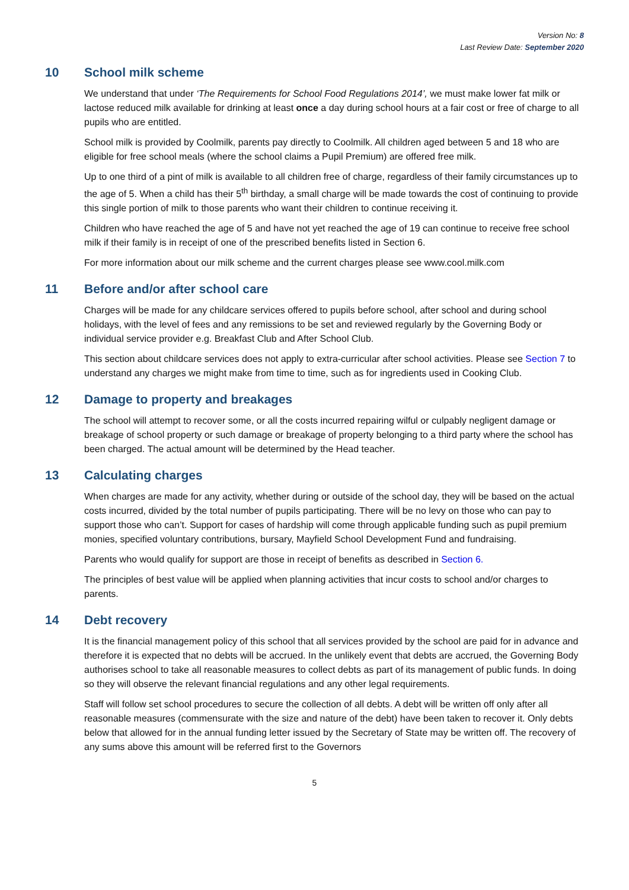Version No: 8
Last Review Date: September 2020
10 School milk scheme
We understand that under ‘The Requirements for School Food Regulations 2014’, we must make lower fat milk or lactose reduced milk available for drinking at least once a day during school hours at a fair cost or free of charge to all pupils who are entitled.
School milk is provided by Coolmilk, parents pay directly to Coolmilk. All children aged between 5 and 18 who are eligible for free school meals (where the school claims a Pupil Premium) are offered free milk.
Up to one third of a pint of milk is available to all children free of charge, regardless of their family circumstances up to the age of 5. When a child has their 5<sup>th</sup> birthday, a small charge will be made towards the cost of continuing to provide this single portion of milk to those parents who want their children to continue receiving it.
Children who have reached the age of 5 and have not yet reached the age of 19 can continue to receive free school milk if their family is in receipt of one of the prescribed benefits listed in Section 6.
For more information about our milk scheme and the current charges please see www.cool.milk.com
11 Before and/or after school care
Charges will be made for any childcare services offered to pupils before school, after school and during school holidays, with the level of fees and any remissions to be set and reviewed regularly by the Governing Body or individual service provider e.g. Breakfast Club and After School Club.
This section about childcare services does not apply to extra-curricular after school activities. Please see Section 7 to understand any charges we might make from time to time, such as for ingredients used in Cooking Club.
12 Damage to property and breakages
The school will attempt to recover some, or all the costs incurred repairing wilful or culpably negligent damage or breakage of school property or such damage or breakage of property belonging to a third party where the school has been charged. The actual amount will be determined by the Head teacher.
13 Calculating charges
When charges are made for any activity, whether during or outside of the school day, they will be based on the actual costs incurred, divided by the total number of pupils participating. There will be no levy on those who can pay to support those who can’t. Support for cases of hardship will come through applicable funding such as pupil premium monies, specified voluntary contributions, bursary, Mayfield School Development Fund and fundraising.
Parents who would qualify for support are those in receipt of benefits as described in Section 6.
The principles of best value will be applied when planning activities that incur costs to school and/or charges to parents.
14 Debt recovery
It is the financial management policy of this school that all services provided by the school are paid for in advance and therefore it is expected that no debts will be accrued. In the unlikely event that debts are accrued, the Governing Body authorises school to take all reasonable measures to collect debts as part of its management of public funds. In doing so they will observe the relevant financial regulations and any other legal requirements.
Staff will follow set school procedures to secure the collection of all debts. A debt will be written off only after all reasonable measures (commensurate with the size and nature of the debt) have been taken to recover it. Only debts below that allowed for in the annual funding letter issued by the Secretary of State may be written off. The recovery of any sums above this amount will be referred first to the Governors
5